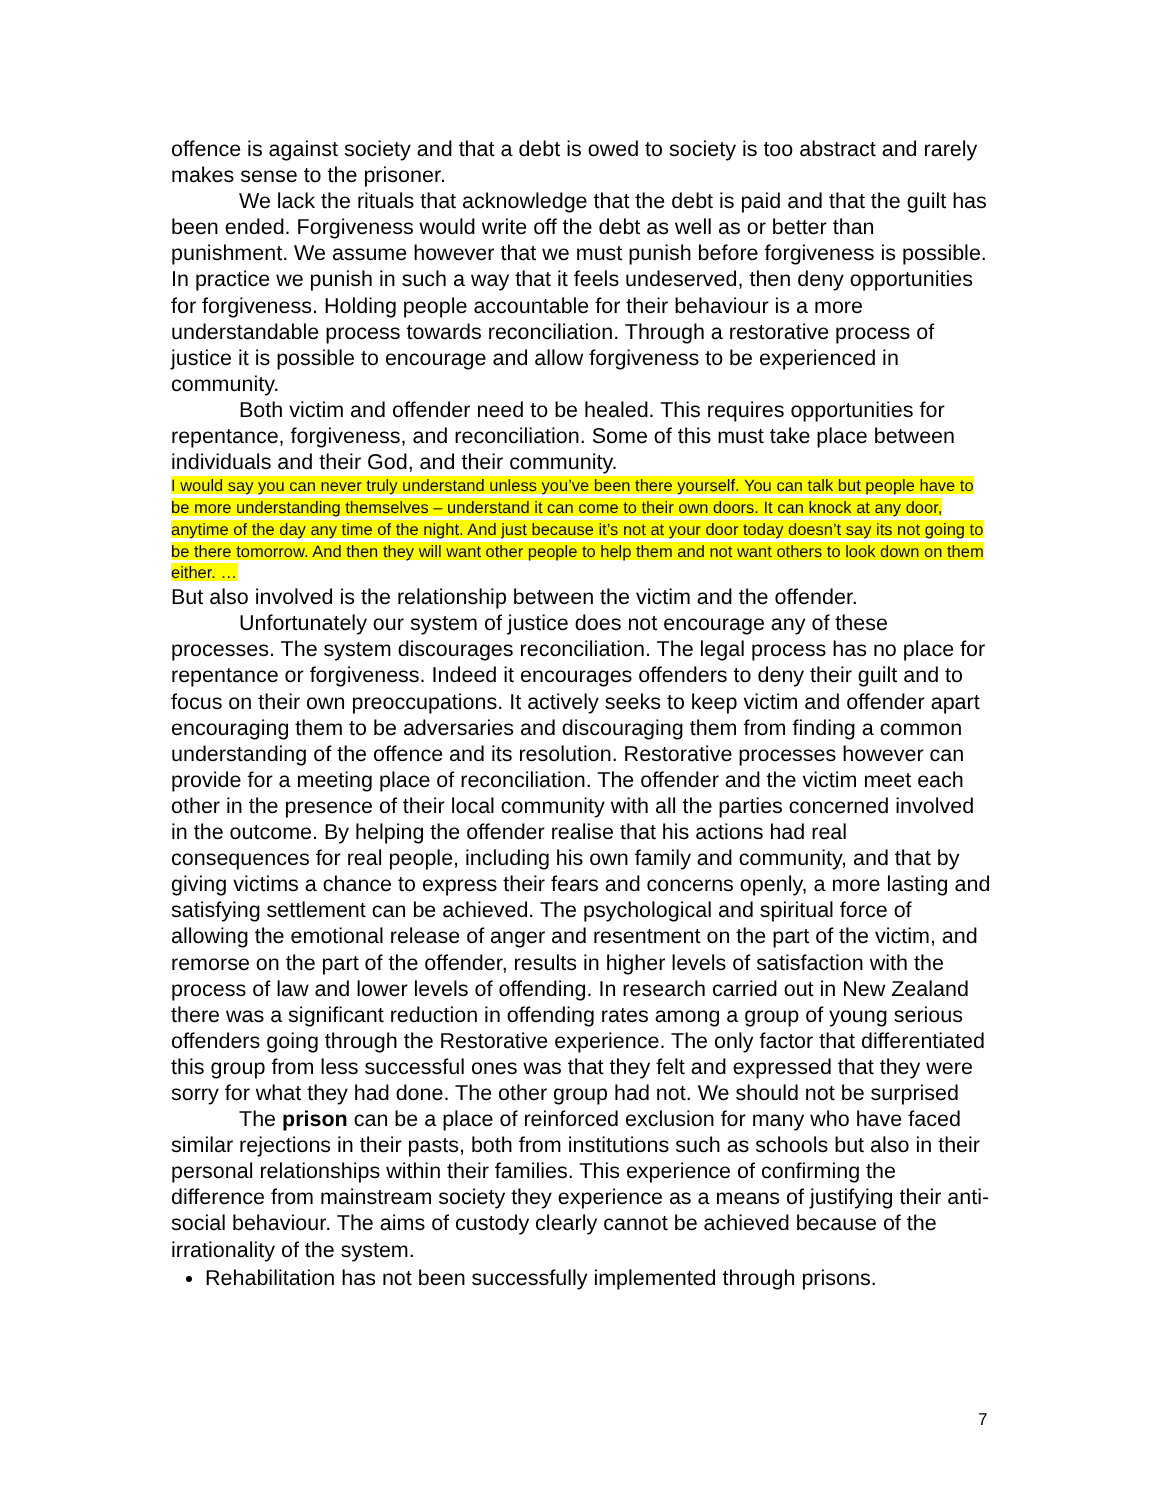offence is against society and that a debt is owed to society is too abstract and rarely makes sense to the prisoner.
We lack the rituals that acknowledge that the debt is paid and that the guilt has been ended. Forgiveness would write off the debt as well as or better than punishment. We assume however that we must punish before forgiveness is possible. In practice we punish in such a way that it feels undeserved, then deny opportunities for forgiveness. Holding people accountable for their behaviour is a more understandable process towards reconciliation. Through a restorative process of justice it is possible to encourage and allow forgiveness to be experienced in community.
Both victim and offender need to be healed. This requires opportunities for repentance, forgiveness, and reconciliation. Some of this must take place between individuals and their God, and their community.
I would say you can never truly understand unless you’ve been there yourself. You can talk but people have to be more understanding themselves – understand it can come to their own doors. It can knock at any door, anytime of the day any time of the night. And just because it’s not at your door today doesn’t say its not going to be there tomorrow. And then they will want other people to help them and not want others to look down on them either. …
But also involved is the relationship between the victim and the offender.
Unfortunately our system of justice does not encourage any of these processes. The system discourages reconciliation. The legal process has no place for repentance or forgiveness. Indeed it encourages offenders to deny their guilt and to focus on their own preoccupations. It actively seeks to keep victim and offender apart encouraging them to be adversaries and discouraging them from finding a common understanding of the offence and its resolution. Restorative processes however can provide for a meeting place of reconciliation. The offender and the victim meet each other in the presence of their local community with all the parties concerned involved in the outcome. By helping the offender realise that his actions had real consequences for real people, including his own family and community, and that by giving victims a chance to express their fears and concerns openly, a more lasting and satisfying settlement can be achieved. The psychological and spiritual force of allowing the emotional release of anger and resentment on the part of the victim, and remorse on the part of the offender, results in higher levels of satisfaction with the process of law and lower levels of offending. In research carried out in New Zealand there was a significant reduction in offending rates among a group of young serious offenders going through the Restorative experience. The only factor that differentiated this group from less successful ones was that they felt and expressed that they were sorry for what they had done. The other group had not. We should not be surprised
The prison can be a place of reinforced exclusion for many who have faced similar rejections in their pasts, both from institutions such as schools but also in their personal relationships within their families. This experience of confirming the difference from mainstream society they experience as a means of justifying their anti-social behaviour. The aims of custody clearly cannot be achieved because of the irrationality of the system.
Rehabilitation has not been successfully implemented through prisons.
7